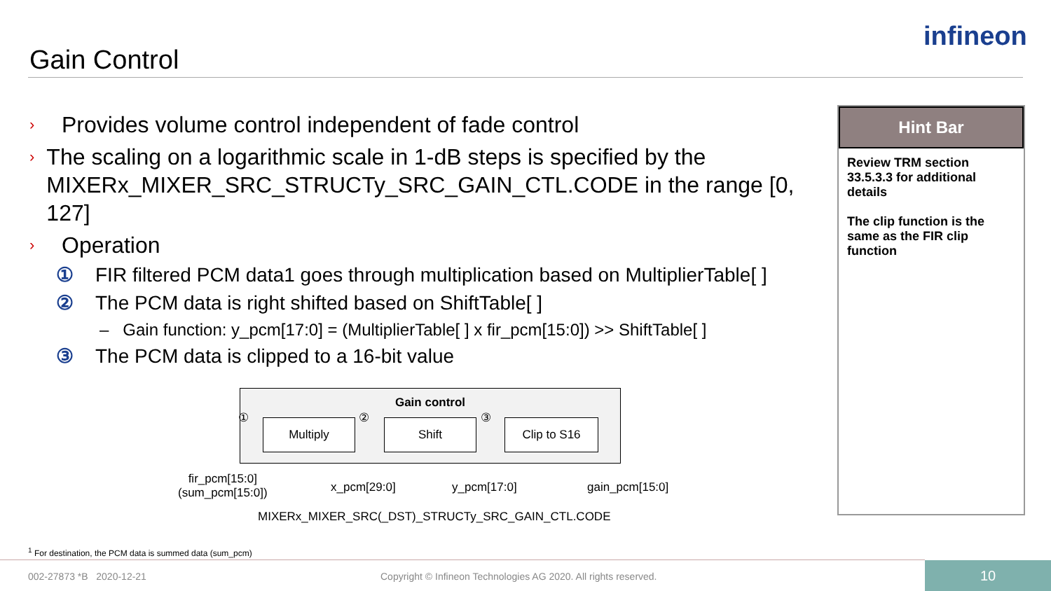infineon
Gain Control
›
Provides volume control independent of fade control
›
The scaling on a logarithmic scale in 1-dB steps is specified by the MIXERx_MIXER_SRC_STRUCTy_SRC_GAIN_CTL.CODE in the range [0, 127]
›
Operation
① FIR filtered PCM data1 goes through multiplication based on MultiplierTable[ ]
② The PCM data is right shifted based on ShiftTable[ ]
– Gain function: y_pcm[17:0] = (MultiplierTable[ ] x fir_pcm[15:0]) >> ShiftTable[ ]
③ The PCM data is clipped to a 16-bit value
Gain control
① Multiply ② Shift ③ Clip to S16
fir_pcm[15:0]
(sum_pcm[15:0])
x_pcm[29:0] y_pcm[17:0] gain_pcm[15:0]
MIXERx_MIXER_SRC(_DST)_STRUCTy_SRC_GAIN_CTL.CODE
Hint Bar
Review TRM section 33.5.3.3 for additional details
The clip function is the same as the FIR clip function
<sup>1</sup> For destination, the PCM data is summed data (sum_pcm)
002-27873 *B 2020-12-21
Copyright © Infineon Technologies AG 2020. All rights reserved.
10